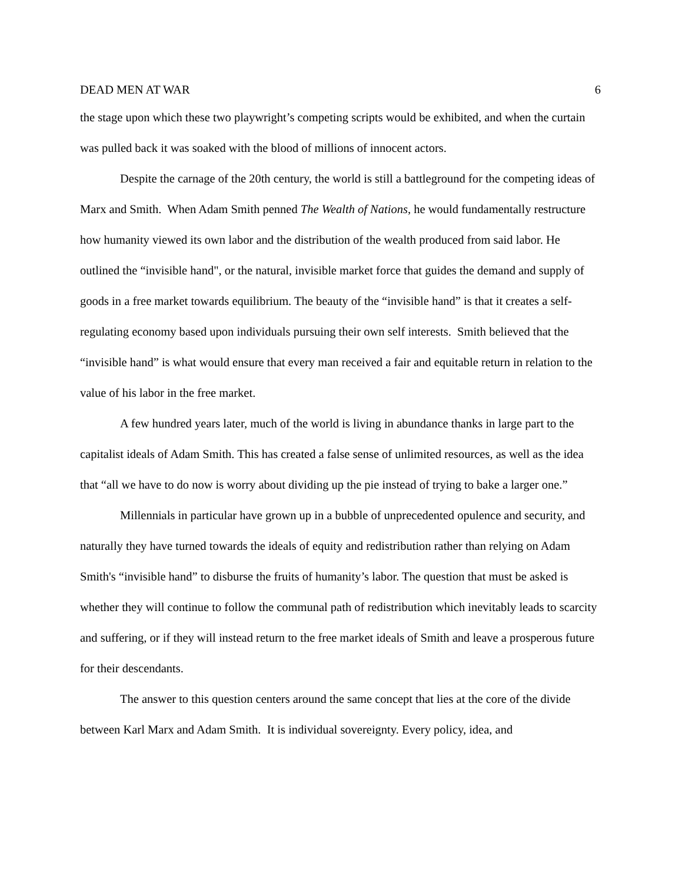DEAD MEN AT WAR 6
the stage upon which these two playwright’s competing scripts would be exhibited, and when the curtain was pulled back it was soaked with the blood of millions of innocent actors.
Despite the carnage of the 20th century, the world is still a battleground for the competing ideas of Marx and Smith. When Adam Smith penned The Wealth of Nations, he would fundamentally restructure how humanity viewed its own labor and the distribution of the wealth produced from said labor. He outlined the “invisible hand", or the natural, invisible market force that guides the demand and supply of goods in a free market towards equilibrium. The beauty of the “invisible hand” is that it creates a self-regulating economy based upon individuals pursuing their own self interests. Smith believed that the “invisible hand” is what would ensure that every man received a fair and equitable return in relation to the value of his labor in the free market.
A few hundred years later, much of the world is living in abundance thanks in large part to the capitalist ideals of Adam Smith. This has created a false sense of unlimited resources, as well as the idea that “all we have to do now is worry about dividing up the pie instead of trying to bake a larger one.”
Millennials in particular have grown up in a bubble of unprecedented opulence and security, and naturally they have turned towards the ideals of equity and redistribution rather than relying on Adam Smith's “invisible hand” to disburse the fruits of humanity’s labor. The question that must be asked is whether they will continue to follow the communal path of redistribution which inevitably leads to scarcity and suffering, or if they will instead return to the free market ideals of Smith and leave a prosperous future for their descendants.
The answer to this question centers around the same concept that lies at the core of the divide between Karl Marx and Adam Smith. It is individual sovereignty. Every policy, idea, and